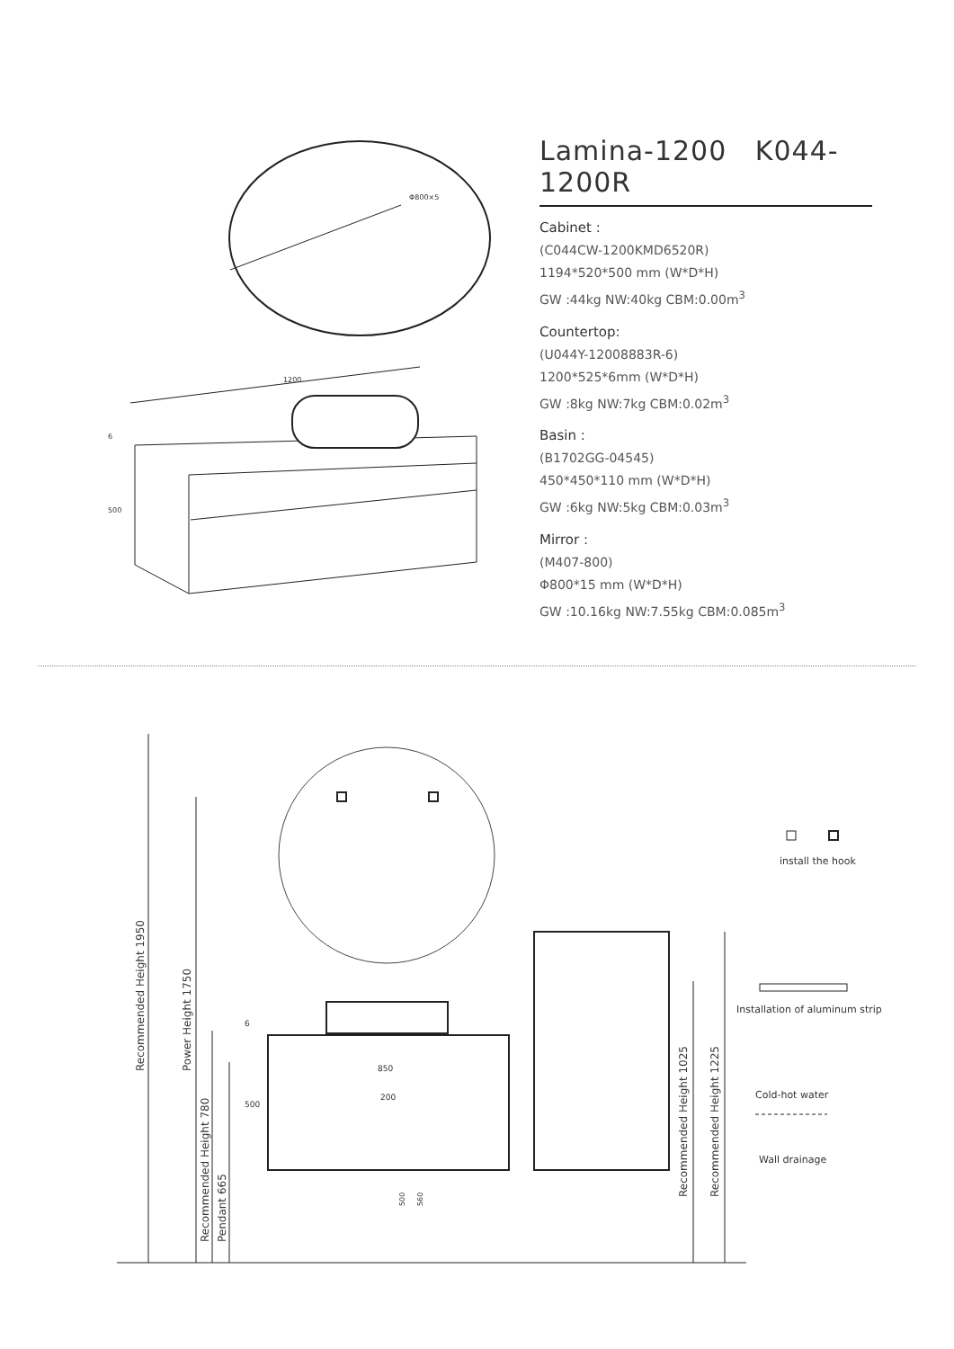Φ800×5
1200
500
6
Lamina-1200 K044-1200R
Cabinet :
(C044CW-1200KMD6520R)
1194*520*500 mm (W*D*H)
GW :44kg NW:40kg CBM:0.00m<sup>3</sup>
Countertop:
(U044Y-12008883R-6)
1200*525*6mm (W*D*H)
GW :8kg NW:7kg CBM:0.02m<sup>3</sup>
Basin :
(B1702GG-04545)
450*450*110 mm (W*D*H)
GW :6kg NW:5kg CBM:0.03m<sup>3</sup>
Mirror :
(M407-800)
Φ800*15 mm (W*D*H)
GW :10.16kg NW:7.55kg CBM:0.085m<sup>3</sup>
Recommended Height 1950
Power Height 1750
Recommended Height 780
Pendant 665
Recommended Height 1025
Recommended Height 1225
850
200
6
500
500
560
install the hook
Installation of aluminum strip
Cold-hot water
Wall drainage